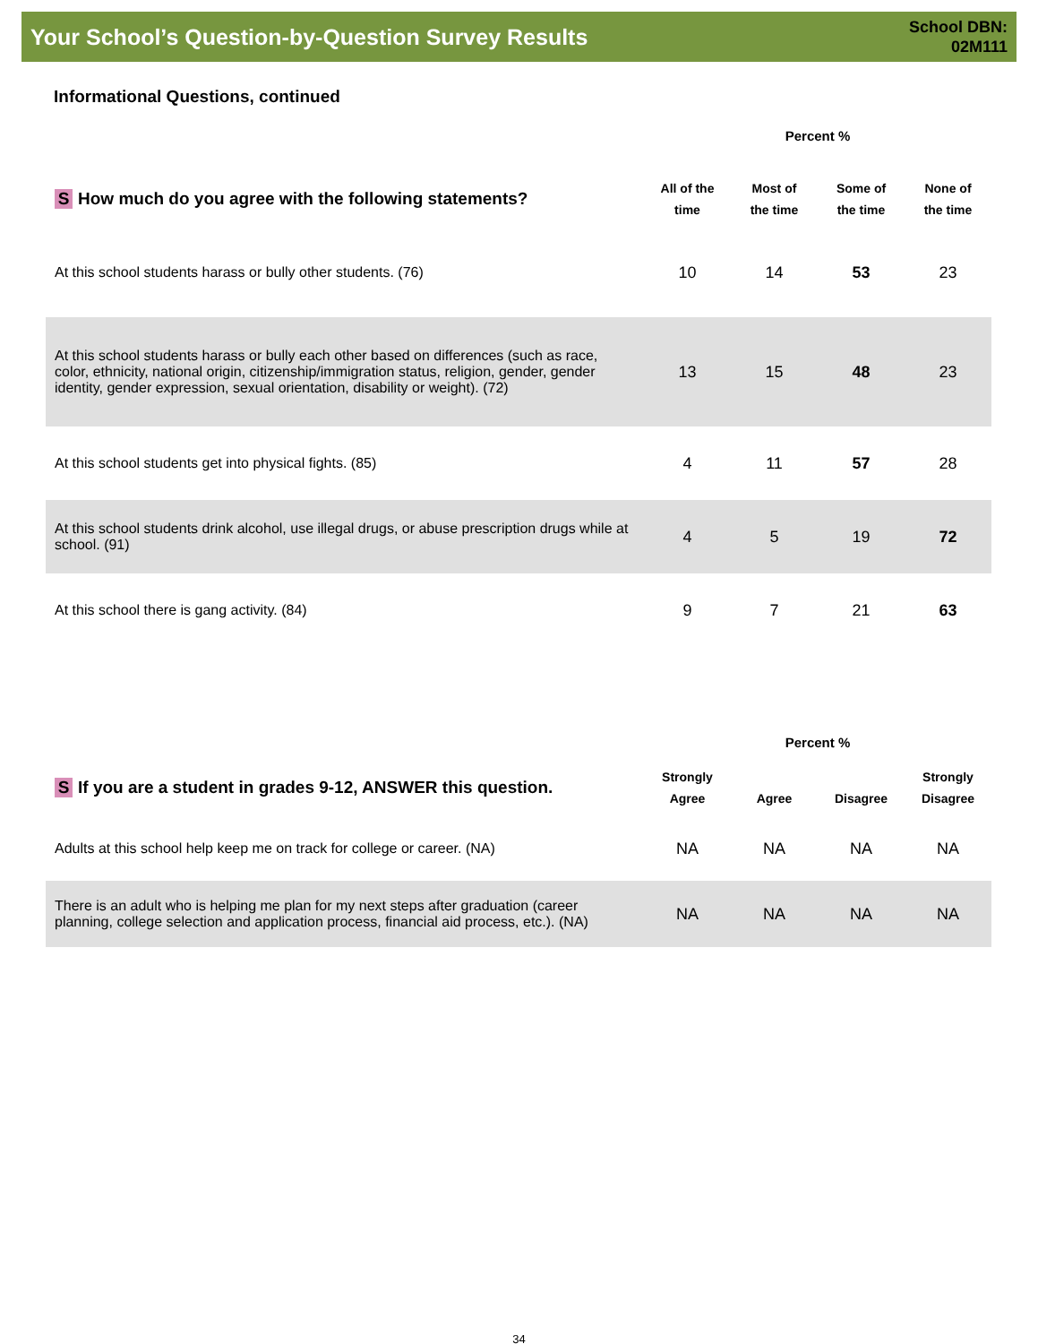Your School’s Question-by-Question Survey Results
School DBN:
02M111
Informational Questions, continued
| | Percent % | | | |
| --- | --- | --- | --- | --- |
| S How much do you agree with the following statements? | All of the time | Most of the time | Some of the time | None of the time |
| At this school students harass or bully other students. (76) | 10 | 14 | 53 | 23 |
| At this school students harass or bully each other based on differences (such as race, color, ethnicity, national origin, citizenship/immigration status, religion, gender, gender identity, gender expression, sexual orientation, disability or weight). (72) | 13 | 15 | 48 | 23 |
| At this school students get into physical fights. (85) | 4 | 11 | 57 | 28 |
| At this school students drink alcohol, use illegal drugs, or abuse prescription drugs while at school. (91) | 4 | 5 | 19 | 72 |
| At this school there is gang activity. (84) | 9 | 7 | 21 | 63 |
| | Percent % | | | |
| --- | --- | --- | --- | --- |
| S If you are a student in grades 9-12, ANSWER this question. | Strongly Agree | Agree | Disagree | Strongly Disagree |
| Adults at this school help keep me on track for college or career. (NA) | NA | NA | NA | NA |
| There is an adult who is helping me plan for my next steps after graduation (career planning, college selection and application process, financial aid process, etc.). (NA) | NA | NA | NA | NA |
34